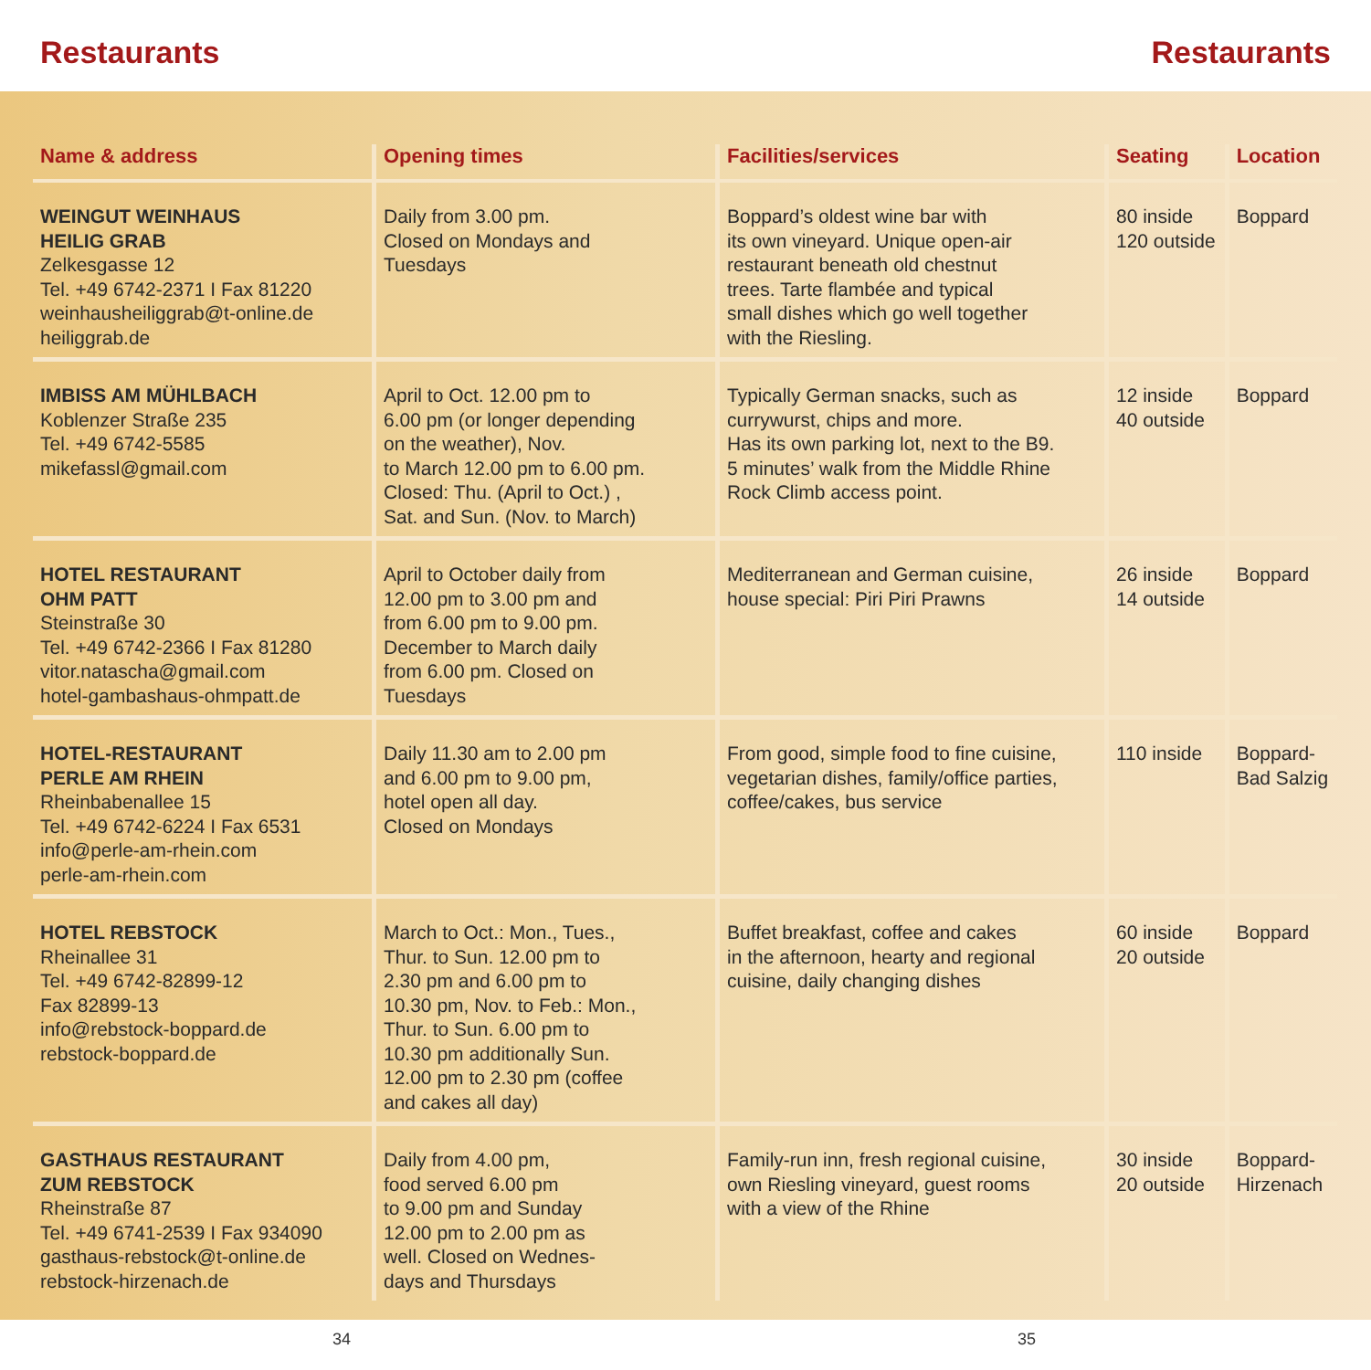Restaurants Restaurants
| Name & address | Opening times | Facilities/services | Seating | Location |
| --- | --- | --- | --- | --- |
| WEINGUT WEINHAUS HEILIG GRAB Zelkesgasse 12 Tel. +49 6742-2371 I Fax 81220 weinhausheiliggrab@t-online.de heiliggrab.de | Daily from 3.00 pm. Closed on Mondays and Tuesdays | Boppard’s oldest wine bar with its own vineyard. Unique open-air restaurant beneath old chestnut trees. Tarte flambée and typical small dishes which go well together with the Riesling. | 80 inside 120 outside | Boppard |
| IMBISS AM MÜHLBACH Koblenzer Straße 235 Tel. +49 6742-5585 mikefassl@gmail.com | April to Oct. 12.00 pm to 6.00 pm (or longer depending on the weather), Nov. to March 12.00 pm to 6.00 pm. Closed: Thu. (April to Oct.) , Sat. and Sun. (Nov. to March) | Typically German snacks, such as currywurst, chips and more. Has its own parking lot, next to the B9. 5 minutes’ walk from the Middle Rhine Rock Climb access point. | 12 inside 40 outside | Boppard |
| HOTEL RESTAURANT OHM PATT Steinstraße 30 Tel. +49 6742-2366 I Fax 81280 vitor.natascha@gmail.com hotel-gambashaus-ohmpatt.de | April to October daily from 12.00 pm to 3.00 pm and from 6.00 pm to 9.00 pm. December to March daily from 6.00 pm. Closed on Tuesdays | Mediterranean and German cuisine, house special: Piri Piri Prawns | 26 inside 14 outside | Boppard |
| HOTEL-RESTAURANT PERLE AM RHEIN Rheinbabenallee 15 Tel. +49 6742-6224 I Fax 6531 info@perle-am-rhein.com perle-am-rhein.com | Daily 11.30 am to 2.00 pm and 6.00 pm to 9.00 pm, hotel open all day. Closed on Mondays | From good, simple food to fine cuisine, vegetarian dishes, family/office parties, coffee/cakes, bus service | 110 inside | Boppard- Bad Salzig |
| HOTEL REBSTOCK Rheinallee 31 Tel. +49 6742-82899-12 Fax 82899-13 info@rebstock-boppard.de rebstock-boppard.de | March to Oct.: Mon., Tues., Thur. to Sun. 12.00 pm to 2.30 pm and 6.00 pm to 10.30 pm, Nov. to Feb.: Mon., Thur. to Sun. 6.00 pm to 10.30 pm additionally Sun. 12.00 pm to 2.30 pm (coffee and cakes all day) | Buffet breakfast, coffee and cakes in the afternoon, hearty and regional cuisine, daily changing dishes | 60 inside 20 outside | Boppard |
| GASTHAUS RESTAURANT ZUM REBSTOCK Rheinstraße 87 Tel. +49 6741-2539 I Fax 934090 gasthaus-rebstock@t-online.de rebstock-hirzenach.de | Daily from 4.00 pm, food served 6.00 pm to 9.00 pm and Sunday 12.00 pm to 2.00 pm as well. Closed on Wednes- days and Thursdays | Family-run inn, fresh regional cuisine, own Riesling vineyard, guest rooms with a view of the Rhine | 30 inside 20 outside | Boppard- Hirzenach |
34 35